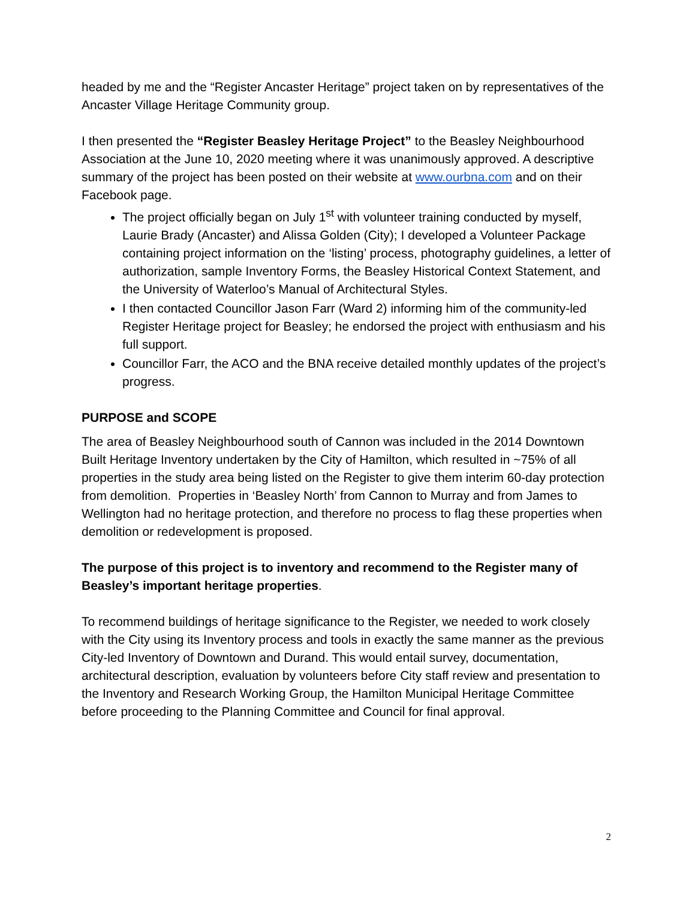headed by me and the “Register Ancaster Heritage” project taken on by representatives of the Ancaster Village Heritage Community group.
I then presented the “Register Beasley Heritage Project” to the Beasley Neighbourhood Association at the June 10, 2020 meeting where it was unanimously approved. A descriptive summary of the project has been posted on their website at www.ourbna.com and on their Facebook page.
The project officially began on July 1<sup>st</sup> with volunteer training conducted by myself, Laurie Brady (Ancaster) and Alissa Golden (City); I developed a Volunteer Package containing project information on the ‘listing’ process, photography guidelines, a letter of authorization, sample Inventory Forms, the Beasley Historical Context Statement, and the University of Waterloo’s Manual of Architectural Styles.
I then contacted Councillor Jason Farr (Ward 2) informing him of the community-led Register Heritage project for Beasley; he endorsed the project with enthusiasm and his full support.
Councillor Farr, the ACO and the BNA receive detailed monthly updates of the project’s progress.
PURPOSE and SCOPE
The area of Beasley Neighbourhood south of Cannon was included in the 2014 Downtown Built Heritage Inventory undertaken by the City of Hamilton, which resulted in ~75% of all properties in the study area being listed on the Register to give them interim 60-day protection from demolition. Properties in ‘Beasley North’ from Cannon to Murray and from James to Wellington had no heritage protection, and therefore no process to flag these properties when demolition or redevelopment is proposed.
The purpose of this project is to inventory and recommend to the Register many of Beasley’s important heritage properties.
To recommend buildings of heritage significance to the Register, we needed to work closely with the City using its Inventory process and tools in exactly the same manner as the previous City-led Inventory of Downtown and Durand. This would entail survey, documentation, architectural description, evaluation by volunteers before City staff review and presentation to the Inventory and Research Working Group, the Hamilton Municipal Heritage Committee before proceeding to the Planning Committee and Council for final approval.
2